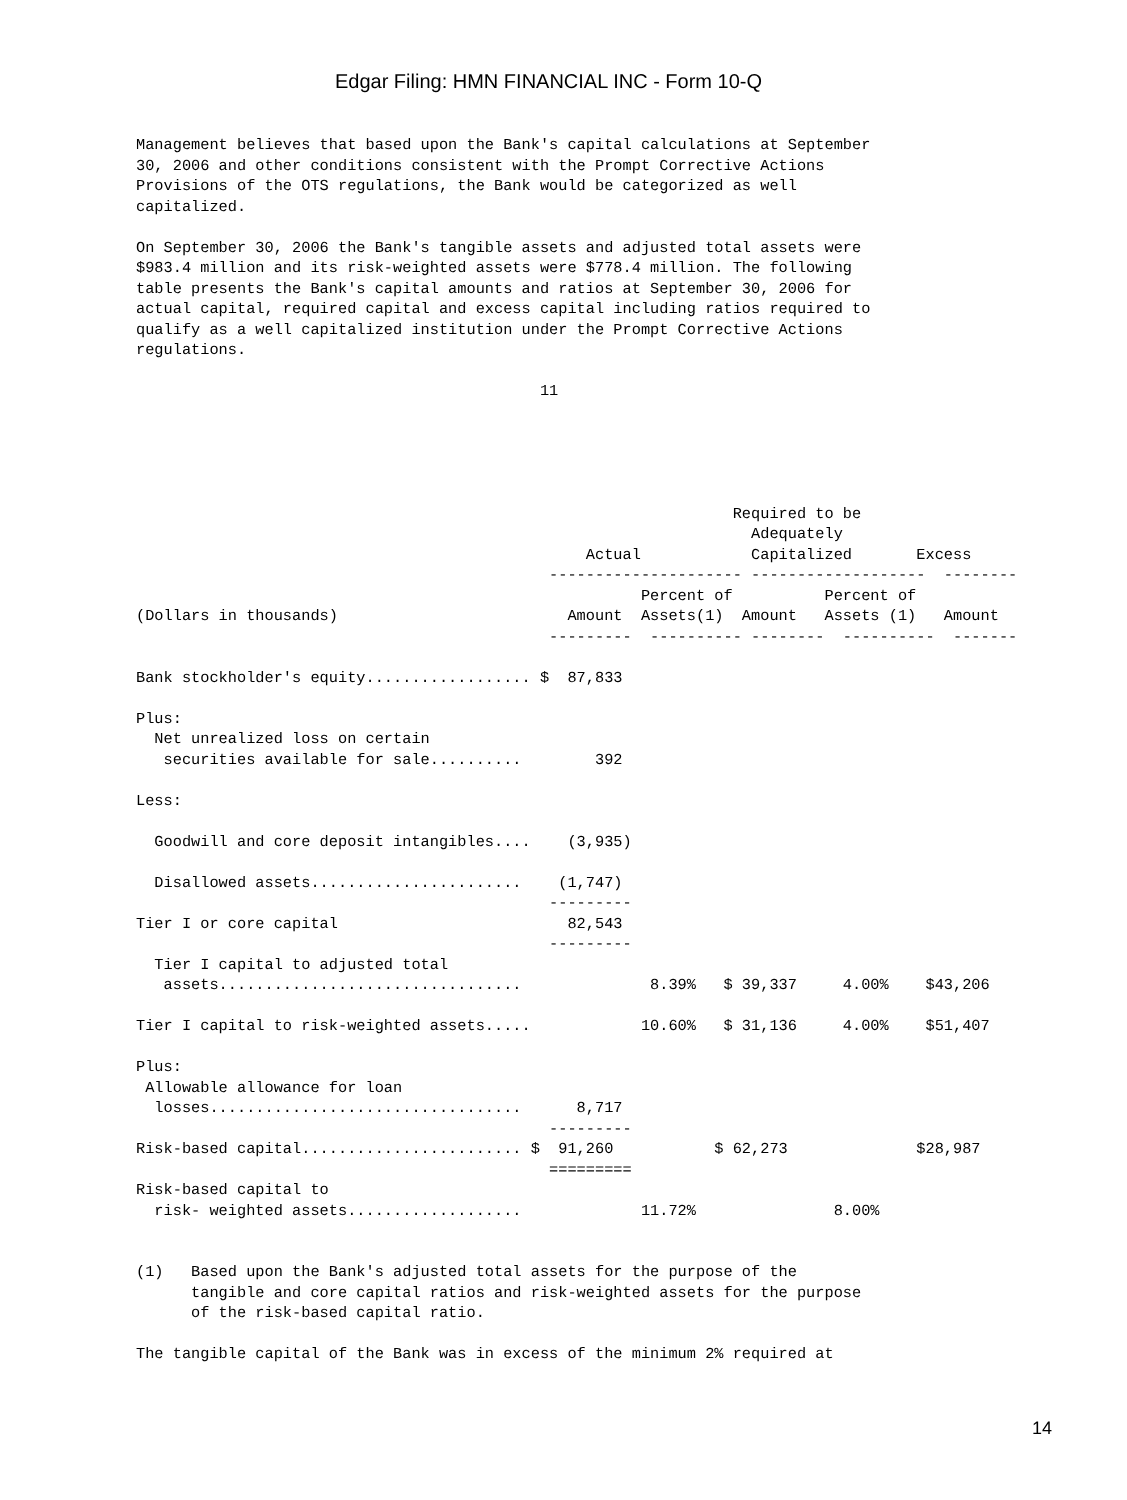Edgar Filing: HMN FINANCIAL INC - Form 10-Q
Management believes that based upon the Bank's capital calculations at September
30, 2006 and other conditions consistent with the Prompt Corrective Actions
Provisions of the OTS regulations, the Bank would be categorized as well
capitalized.

On September 30, 2006 the Bank's tangible assets and adjusted total assets were
$983.4 million and its risk-weighted assets were $778.4 million. The following
table presents the Bank's capital amounts and ratios at September 30, 2006 for
actual capital, required capital and excess capital including ratios required to
qualify as a well capitalized institution under the Prompt Corrective Actions
regulations.

                                            11
                                                                 Required to be
                                                                   Adequately
                                                 Actual            Capitalized       Excess
                                             --------------------- -------------------  --------
                                                       Percent of          Percent of
(Dollars in thousands)                         Amount  Assets(1)  Amount   Assets (1)   Amount
                                             ---------  ---------- --------  ----------  -------

Bank stockholder's equity.................. $  87,833

Plus:
  Net unrealized loss on certain
   securities available for sale..........        392

Less:

  Goodwill and core deposit intangibles....    (3,935)

  Disallowed assets.......................    (1,747)
                                             ---------
Tier I or core capital                         82,543
                                             ---------
  Tier I capital to adjusted total
   assets.................................              8.39%   $ 39,337     4.00%    $43,206

Tier I capital to risk-weighted assets.....            10.60%   $ 31,136     4.00%    $51,407

Plus:
 Allowable allowance for loan
  losses..................................      8,717
                                             ---------
Risk-based capital........................ $  91,260           $ 62,273              $28,987
                                             =========
Risk-based capital to
  risk- weighted assets...................             11.72%               8.00%


(1)   Based upon the Bank's adjusted total assets for the purpose of the
      tangible and core capital ratios and risk-weighted assets for the purpose
      of the risk-based capital ratio.

The tangible capital of the Bank was in excess of the minimum 2% required at
14